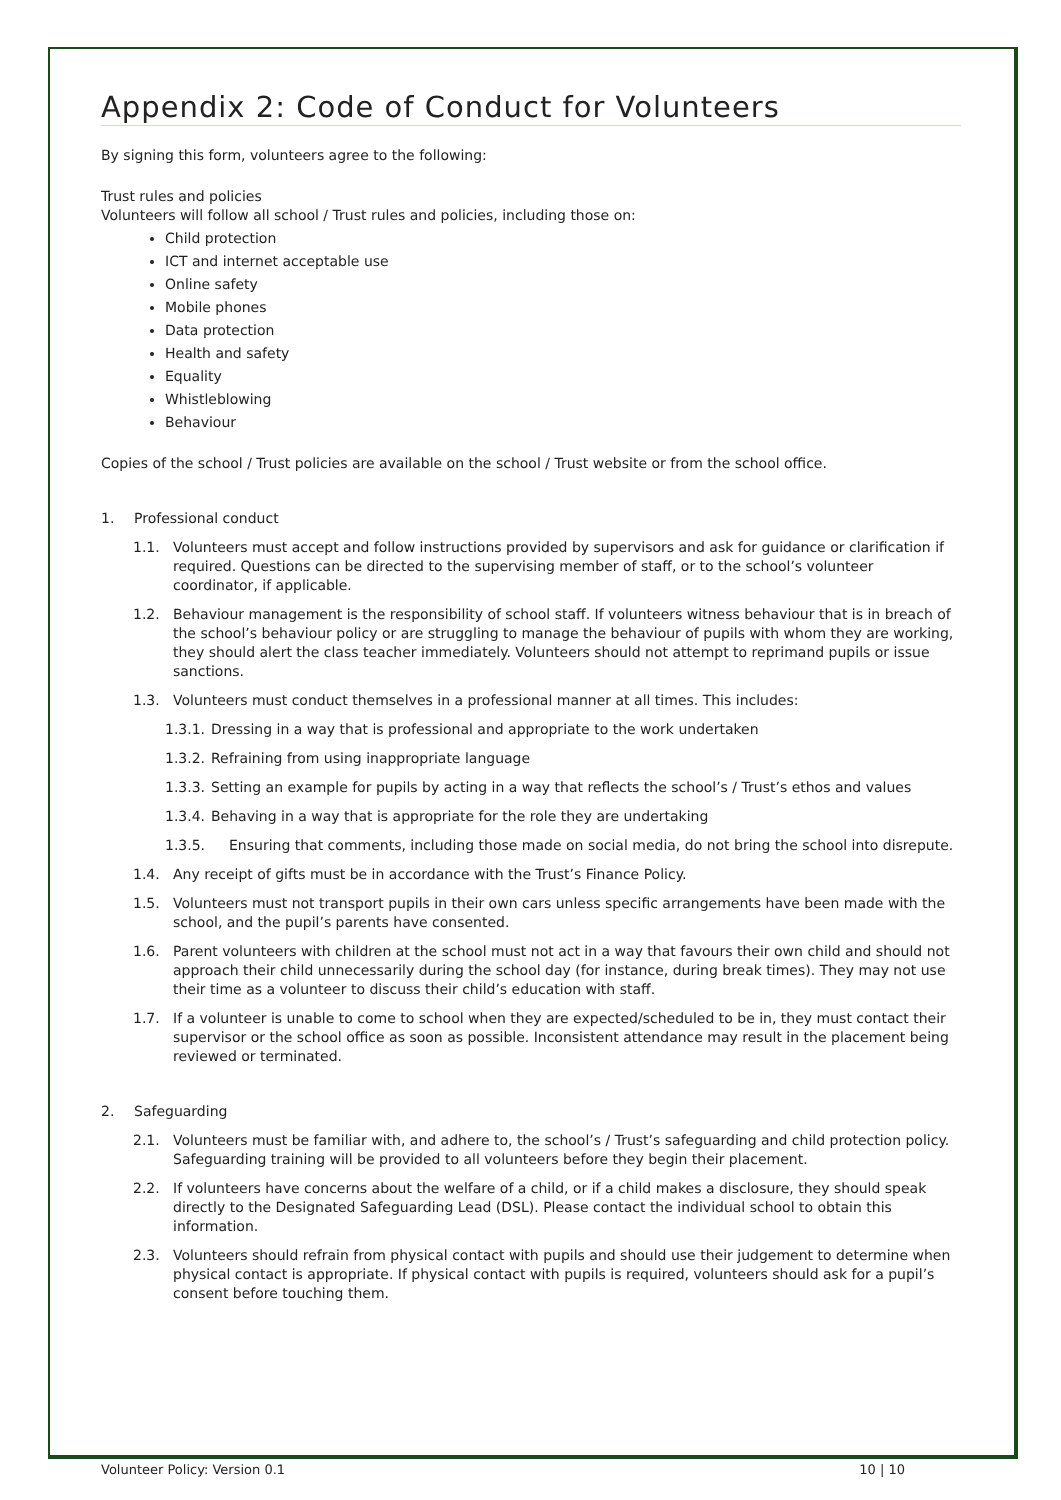Appendix 2: Code of Conduct for Volunteers
By signing this form, volunteers agree to the following:
Trust rules and policies
Volunteers will follow all school / Trust rules and policies, including those on:
Child protection
ICT and internet acceptable use
Online safety
Mobile phones
Data protection
Health and safety
Equality
Whistleblowing
Behaviour
Copies of the school / Trust policies are available on the school / Trust website or from the school office.
1. Professional conduct
1.1. Volunteers must accept and follow instructions provided by supervisors and ask for guidance or clarification if required. Questions can be directed to the supervising member of staff, or to the school’s volunteer coordinator, if applicable.
1.2. Behaviour management is the responsibility of school staff. If volunteers witness behaviour that is in breach of the school’s behaviour policy or are struggling to manage the behaviour of pupils with whom they are working, they should alert the class teacher immediately. Volunteers should not attempt to reprimand pupils or issue sanctions.
1.3. Volunteers must conduct themselves in a professional manner at all times. This includes:
1.3.1. Dressing in a way that is professional and appropriate to the work undertaken
1.3.2. Refraining from using inappropriate language
1.3.3. Setting an example for pupils by acting in a way that reflects the school’s / Trust’s ethos and values
1.3.4. Behaving in a way that is appropriate for the role they are undertaking
1.3.5. Ensuring that comments, including those made on social media, do not bring the school into disrepute.
1.4. Any receipt of gifts must be in accordance with the Trust’s Finance Policy.
1.5. Volunteers must not transport pupils in their own cars unless specific arrangements have been made with the school, and the pupil’s parents have consented.
1.6. Parent volunteers with children at the school must not act in a way that favours their own child and should not approach their child unnecessarily during the school day (for instance, during break times). They may not use their time as a volunteer to discuss their child’s education with staff.
1.7. If a volunteer is unable to come to school when they are expected/scheduled to be in, they must contact their supervisor or the school office as soon as possible. Inconsistent attendance may result in the placement being reviewed or terminated.
2. Safeguarding
2.1. Volunteers must be familiar with, and adhere to, the school’s / Trust’s safeguarding and child protection policy. Safeguarding training will be provided to all volunteers before they begin their placement.
2.2. If volunteers have concerns about the welfare of a child, or if a child makes a disclosure, they should speak directly to the Designated Safeguarding Lead (DSL). Please contact the individual school to obtain this information.
2.3. Volunteers should refrain from physical contact with pupils and should use their judgement to determine when physical contact is appropriate. If physical contact with pupils is required, volunteers should ask for a pupil’s consent before touching them.
Volunteer Policy: Version 0.1 10 | 10